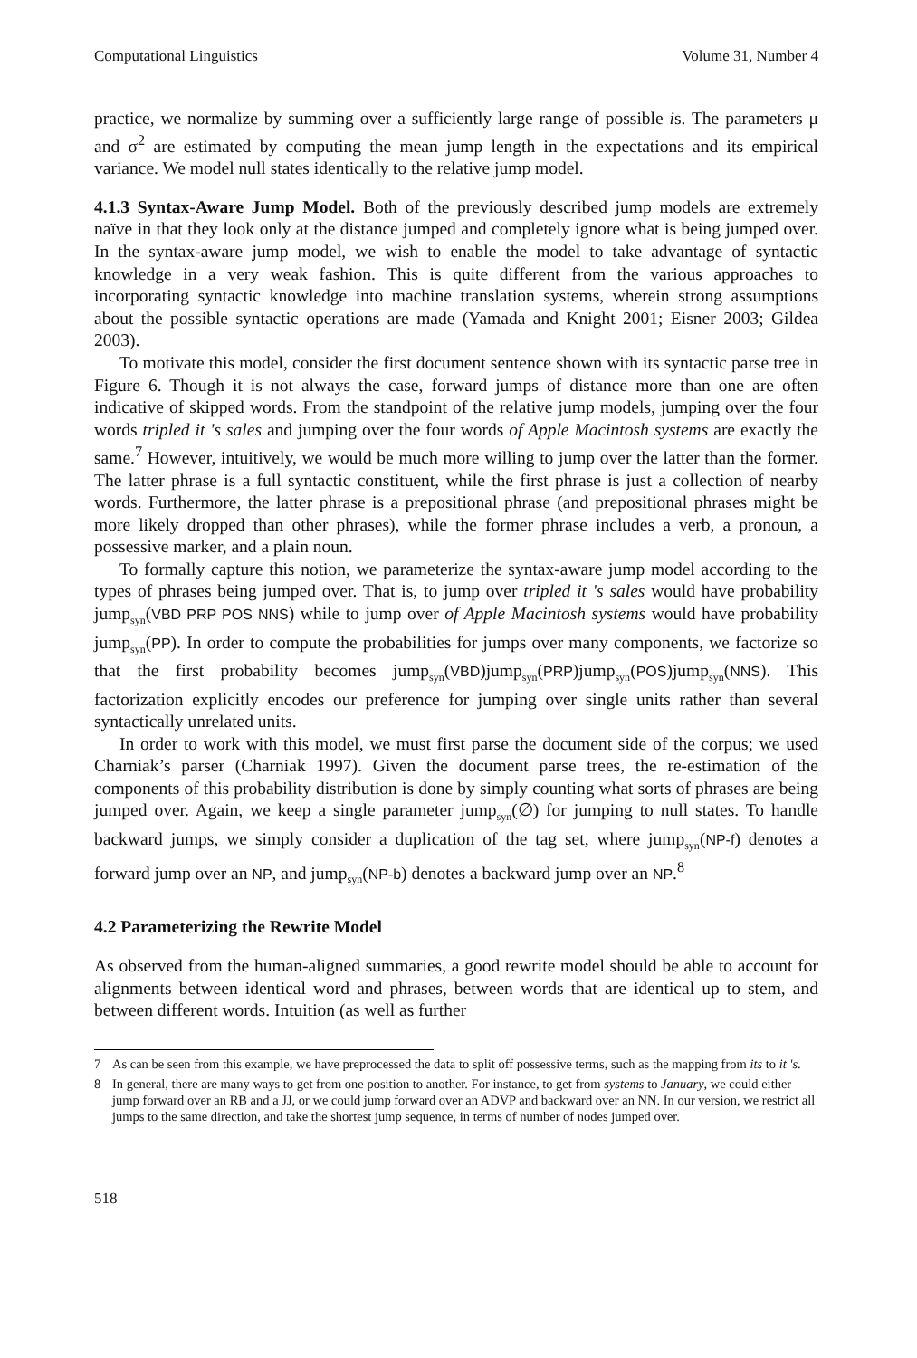Computational Linguistics Volume 31, Number 4
practice, we normalize by summing over a sufficiently large range of possible is. The parameters μ and σ<sup>2</sup> are estimated by computing the mean jump length in the expectations and its empirical variance. We model null states identically to the relative jump model.
4.1.3 Syntax-Aware Jump Model. Both of the previously described jump models are extremely naïve in that they look only at the distance jumped and completely ignore what is being jumped over. In the syntax-aware jump model, we wish to enable the model to take advantage of syntactic knowledge in a very weak fashion. This is quite different from the various approaches to incorporating syntactic knowledge into machine translation systems, wherein strong assumptions about the possible syntactic operations are made (Yamada and Knight 2001; Eisner 2003; Gildea 2003).
To motivate this model, consider the first document sentence shown with its syntactic parse tree in Figure 6. Though it is not always the case, forward jumps of distance more than one are often indicative of skipped words. From the standpoint of the relative jump models, jumping over the four words tripled it 's sales and jumping over the four words of Apple Macintosh systems are exactly the same.<sup>7</sup> However, intuitively, we would be much more willing to jump over the latter than the former. The latter phrase is a full syntactic constituent, while the first phrase is just a collection of nearby words. Furthermore, the latter phrase is a prepositional phrase (and prepositional phrases might be more likely dropped than other phrases), while the former phrase includes a verb, a pronoun, a possessive marker, and a plain noun.
To formally capture this notion, we parameterize the syntax-aware jump model according to the types of phrases being jumped over. That is, to jump over tripled it 's sales would have probability jump<sub>syn</sub>(VBD PRP POS NNS) while to jump over of Apple Macintosh systems would have probability jump<sub>syn</sub>(PP). In order to compute the probabilities for jumps over many components, we factorize so that the first probability becomes jump<sub>syn</sub>(VBD)jump<sub>syn</sub>(PRP)jump<sub>syn</sub>(POS)jump<sub>syn</sub>(NNS). This factorization explicitly encodes our preference for jumping over single units rather than several syntactically unrelated units.
In order to work with this model, we must first parse the document side of the corpus; we used Charniak’s parser (Charniak 1997). Given the document parse trees, the re-estimation of the components of this probability distribution is done by simply counting what sorts of phrases are being jumped over. Again, we keep a single parameter jump<sub>syn</sub>(∅) for jumping to null states. To handle backward jumps, we simply consider a duplication of the tag set, where jump<sub>syn</sub>(NP-f) denotes a forward jump over an NP, and jump<sub>syn</sub>(NP-b) denotes a backward jump over an NP.<sup>8</sup>
4.2 Parameterizing the Rewrite Model
As observed from the human-aligned summaries, a good rewrite model should be able to account for alignments between identical word and phrases, between words that are identical up to stem, and between different words. Intuition (as well as further
7 As can be seen from this example, we have preprocessed the data to split off possessive terms, such as the mapping from its to it 's.
8 In general, there are many ways to get from one position to another. For instance, to get from systems to January, we could either jump forward over an RB and a JJ, or we could jump forward over an ADVP and backward over an NN. In our version, we restrict all jumps to the same direction, and take the shortest jump sequence, in terms of number of nodes jumped over.
518